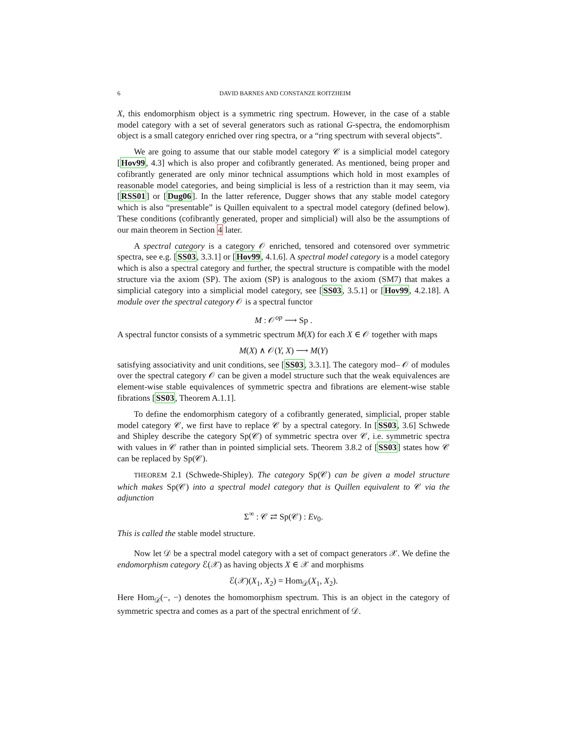6 DAVID BARNES AND CONSTANZE ROITZHEIM
X, this endomorphism object is a symmetric ring spectrum. However, in the case of a stable model category with a set of several generators such as rational G-spectra, the endomorphism object is a small category enriched over ring spectra, or a “ring spectrum with several objects”.
We are going to assume that our stable model category 𝒞 is a simplicial model category [Hov99, 4.3] which is also proper and cofibrantly generated. As mentioned, being proper and cofibrantly generated are only minor technical assumptions which hold in most examples of reasonable model categories, and being simplicial is less of a restriction than it may seem, via [RSS01] or [Dug06]. In the latter reference, Dugger shows that any stable model category which is also “presentable” is Quillen equivalent to a spectral model category (defined below). These conditions (cofibrantly generated, proper and simplicial) will also be the assumptions of our main theorem in Section 4 later.
A spectral category is a category 𝒪 enriched, tensored and cotensored over symmetric spectra, see e.g. [SS03, 3.3.1] or [Hov99, 4.1.6]. A spectral model category is a model category which is also a spectral category and further, the spectral structure is compatible with the model structure via the axiom (SP). The axiom (SP) is analogous to the axiom (SM7) that makes a simplicial category into a simplicial model category, see [SS03, 3.5.1] or [Hov99, 4.2.18]. A module over the spectral category 𝒪 is a spectral functor
M : 𝒪<sup>op</sup> ⟶ Sp .
A spectral functor consists of a symmetric spectrum M(X) for each X ∈ 𝒪 together with maps
M(X) ∧ 𝒪(Y, X) ⟶ M(Y)
satisfying associativity and unit conditions, see [SS03, 3.3.1]. The category mod– 𝒪 of modules over the spectral category 𝒪 can be given a model structure such that the weak equivalences are element-wise stable equivalences of symmetric spectra and fibrations are element-wise stable fibrations [SS03, Theorem A.1.1].
To define the endomorphism category of a cofibrantly generated, simplicial, proper stable model category 𝒞, we first have to replace 𝒞 by a spectral category. In [SS03, 3.6] Schwede and Shipley describe the category Sp(𝒞) of symmetric spectra over 𝒞, i.e. symmetric spectra with values in 𝒞 rather than in pointed simplicial sets. Theorem 3.8.2 of [SS03] states how 𝒞 can be replaced by Sp(𝒞).
THEOREM 2.1 (Schwede-Shipley). The category Sp(𝒞) can be given a model structure which makes Sp(𝒞) into a spectral model category that is Quillen equivalent to 𝒞 via the adjunction
Σ<sup>∞</sup> : 𝒞 ⇄ Sp(𝒞) : Ev<sub>0</sub>.
This is called the stable model structure.
Now let 𝒟 be a spectral model category with a set of compact generators 𝒳. We define the endomorphism category ℰ(𝒳) as having objects X ∈ 𝒳 and morphisms
ℰ(𝒳)(X<sub>1</sub>, X<sub>2</sub>) = Hom<sub>𝒟</sub>(X<sub>1</sub>, X<sub>2</sub>).
Here Hom<sub>𝒟</sub>(−, −) denotes the homomorphism spectrum. This is an object in the category of symmetric spectra and comes as a part of the spectral enrichment of 𝒟.